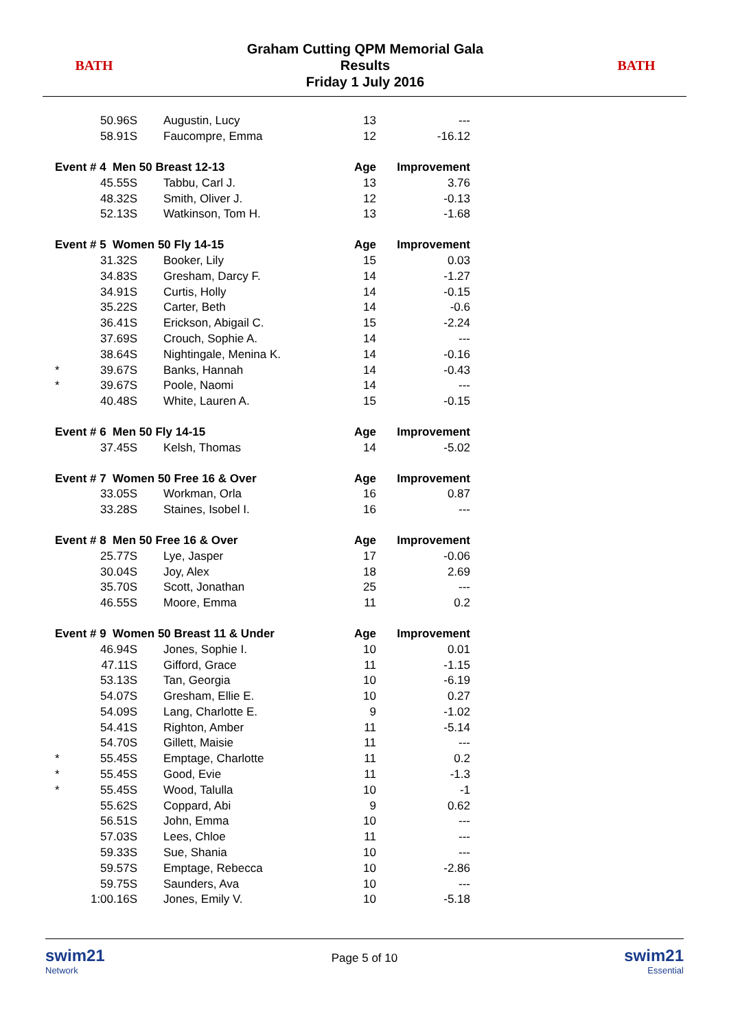BATH
Graham Cutting QPM Memorial Gala
Results
Friday 1 July 2016
BATH
| | 50.96S | Augustin, Lucy | 13 | --- |
| | 58.91S | Faucompre, Emma | 12 | -16.12 |
| Event # 4 Men 50 Breast 12-13 | | | Age | Improvement |
| | 45.55S | Tabbu, Carl J. | 13 | 3.76 |
| | 48.32S | Smith, Oliver J. | 12 | -0.13 |
| | 52.13S | Watkinson, Tom H. | 13 | -1.68 |
| Event # 5 Women 50 Fly 14-15 | | | Age | Improvement |
| | 31.32S | Booker, Lily | 15 | 0.03 |
| | 34.83S | Gresham, Darcy F. | 14 | -1.27 |
| | 34.91S | Curtis, Holly | 14 | -0.15 |
| | 35.22S | Carter, Beth | 14 | -0.6 |
| | 36.41S | Erickson, Abigail C. | 15 | -2.24 |
| | 37.69S | Crouch, Sophie A. | 14 | --- |
| | 38.64S | Nightingale, Menina K. | 14 | -0.16 |
| * | 39.67S | Banks, Hannah | 14 | -0.43 |
| * | 39.67S | Poole, Naomi | 14 | --- |
| | 40.48S | White, Lauren A. | 15 | -0.15 |
| Event # 6 Men 50 Fly 14-15 | | | Age | Improvement |
| | 37.45S | Kelsh, Thomas | 14 | -5.02 |
| Event # 7 Women 50 Free 16 & Over | | | Age | Improvement |
| | 33.05S | Workman, Orla | 16 | 0.87 |
| | 33.28S | Staines, Isobel I. | 16 | --- |
| Event # 8 Men 50 Free 16 & Over | | | Age | Improvement |
| | 25.77S | Lye, Jasper | 17 | -0.06 |
| | 30.04S | Joy, Alex | 18 | 2.69 |
| | 35.70S | Scott, Jonathan | 25 | --- |
| | 46.55S | Moore, Emma | 11 | 0.2 |
| Event # 9 Women 50 Breast 11 & Under | | | Age | Improvement |
| | 46.94S | Jones, Sophie I. | 10 | 0.01 |
| | 47.11S | Gifford, Grace | 11 | -1.15 |
| | 53.13S | Tan, Georgia | 10 | -6.19 |
| | 54.07S | Gresham, Ellie E. | 10 | 0.27 |
| | 54.09S | Lang, Charlotte E. | 9 | -1.02 |
| | 54.41S | Righton, Amber | 11 | -5.14 |
| | 54.70S | Gillett, Maisie | 11 | --- |
| * | 55.45S | Emptage, Charlotte | 11 | 0.2 |
| * | 55.45S | Good, Evie | 11 | -1.3 |
| * | 55.45S | Wood, Talulla | 10 | -1 |
| | 55.62S | Coppard, Abi | 9 | 0.62 |
| | 56.51S | John, Emma | 10 | --- |
| | 57.03S | Lees, Chloe | 11 | --- |
| | 59.33S | Sue, Shania | 10 | --- |
| | 59.57S | Emptage, Rebecca | 10 | -2.86 |
| | 59.75S | Saunders, Ava | 10 | --- |
| | 1:00.16S | Jones, Emily V. | 10 | -5.18 |
swim21
Network
Page 5 of 10
swim21
Essential